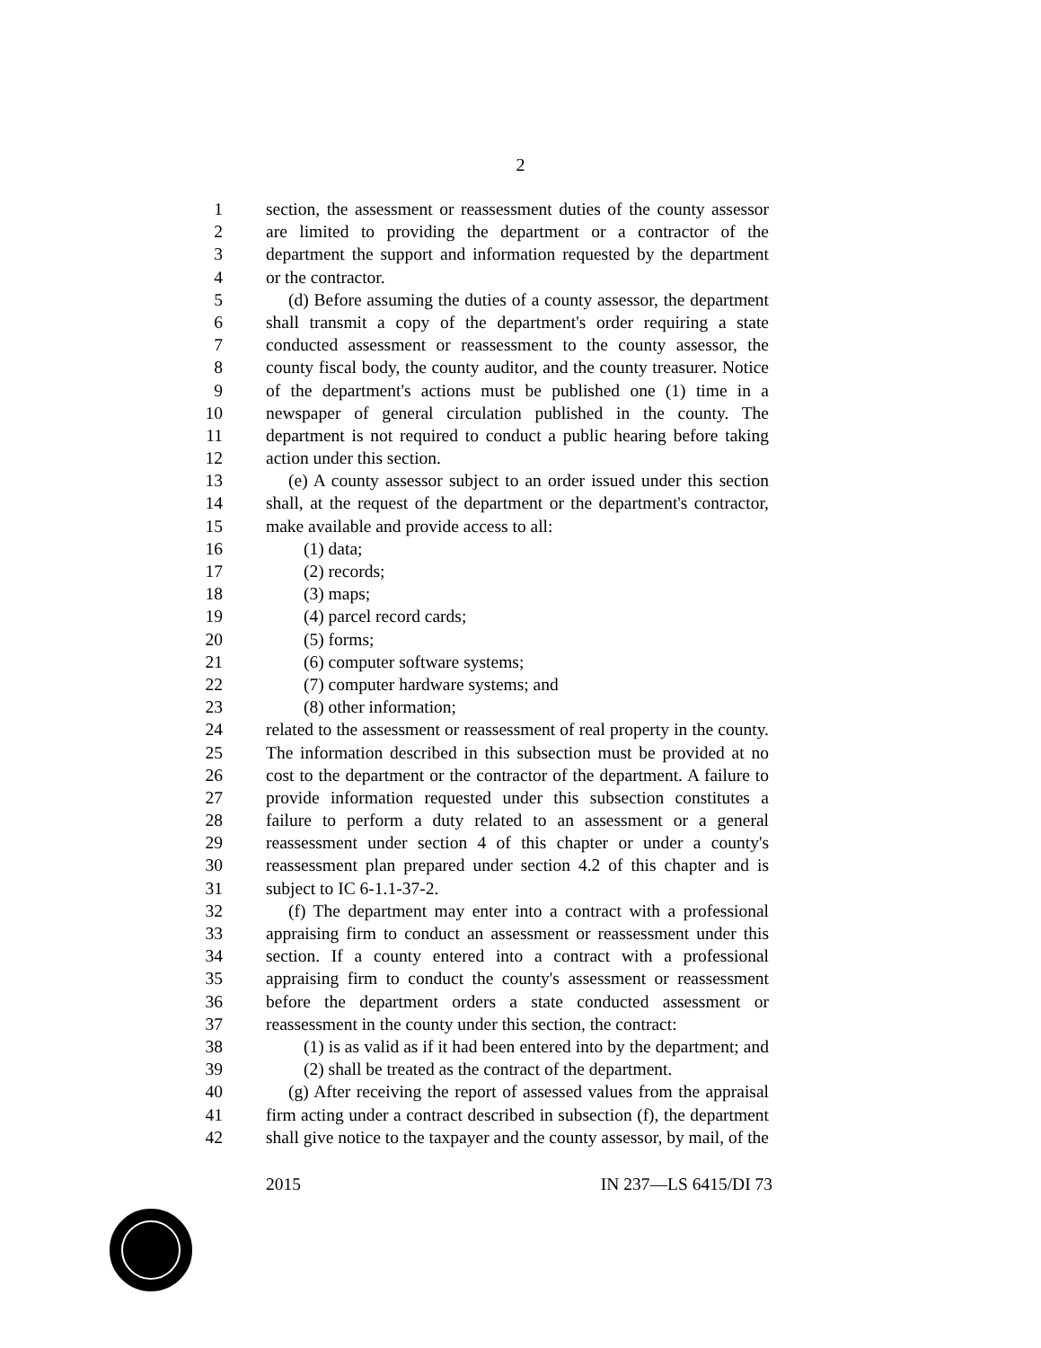2
1 section, the assessment or reassessment duties of the county assessor
2 are limited to providing the department or a contractor of the
3 department the support and information requested by the department
4 or the contractor.
5 (d) Before assuming the duties of a county assessor, the department
6 shall transmit a copy of the department's order requiring a state
7 conducted assessment or reassessment to the county assessor, the
8 county fiscal body, the county auditor, and the county treasurer. Notice
9 of the department's actions must be published one (1) time in a
10 newspaper of general circulation published in the county. The
11 department is not required to conduct a public hearing before taking
12 action under this section.
13 (e) A county assessor subject to an order issued under this section
14 shall, at the request of the department or the department's contractor,
15 make available and provide access to all:
16 (1) data;
17 (2) records;
18 (3) maps;
19 (4) parcel record cards;
20 (5) forms;
21 (6) computer software systems;
22 (7) computer hardware systems; and
23 (8) other information;
24 related to the assessment or reassessment of real property in the county.
25 The information described in this subsection must be provided at no
26 cost to the department or the contractor of the department. A failure to
27 provide information requested under this subsection constitutes a
28 failure to perform a duty related to an assessment or a general
29 reassessment under section 4 of this chapter or under a county's
30 reassessment plan prepared under section 4.2 of this chapter and is
31 subject to IC 6-1.1-37-2.
32 (f) The department may enter into a contract with a professional
33 appraising firm to conduct an assessment or reassessment under this
34 section. If a county entered into a contract with a professional
35 appraising firm to conduct the county's assessment or reassessment
36 before the department orders a state conducted assessment or
37 reassessment in the county under this section, the contract:
38 (1) is as valid as if it had been entered into by the department; and
39 (2) shall be treated as the contract of the department.
40 (g) After receiving the report of assessed values from the appraisal
41 firm acting under a contract described in subsection (f), the department
42 shall give notice to the taxpayer and the county assessor, by mail, of the
2015 IN 237—LS 6415/DI 73